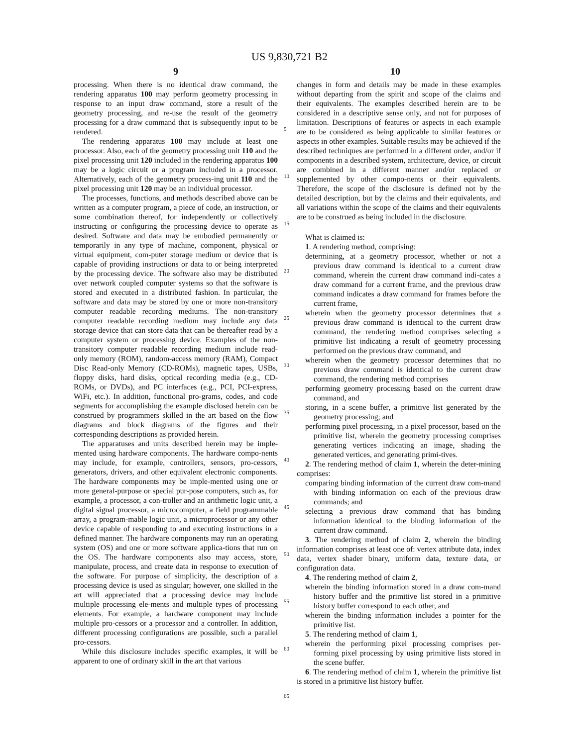US 9,830,721 B2
9 10
processing. When there is no identical draw command, the rendering apparatus 100 may perform geometry processing in response to an input draw command, store a result of the geometry processing, and re-use the result of the geometry processing for a draw command that is subsequently input to be rendered.
The rendering apparatus 100 may include at least one processor. Also, each of the geometry processing unit 110 and the pixel processing unit 120 included in the rendering apparatus 100 may be a logic circuit or a program included in a processor. Alternatively, each of the geometry process-ing unit 110 and the pixel processing unit 120 may be an individual processor.
The processes, functions, and methods described above can be written as a computer program, a piece of code, an instruction, or some combination thereof, for independently or collectively instructing or configuring the processing device to operate as desired. Software and data may be embodied permanently or temporarily in any type of machine, component, physical or virtual equipment, com-puter storage medium or device that is capable of providing instructions or data to or being interpreted by the processing device. The software also may be distributed over network coupled computer systems so that the software is stored and executed in a distributed fashion. In particular, the software and data may be stored by one or more non-transitory computer readable recording mediums. The non-transitory computer readable recording medium may include any data storage device that can store data that can be thereafter read by a computer system or processing device. Examples of the non-transitory computer readable recording medium include read-only memory (ROM), random-access memory (RAM), Compact Disc Read-only Memory (CD-ROMs), magnetic tapes, USBs, floppy disks, hard disks, optical recording media (e.g., CD-ROMs, or DVDs), and PC interfaces (e.g., PCI, PCI-express, WiFi, etc.). In addition, functional pro-grams, codes, and code segments for accomplishing the example disclosed herein can be construed by programmers skilled in the art based on the flow diagrams and block diagrams of the figures and their corresponding descriptions as provided herein.
The apparatuses and units described herein may be imple-mented using hardware components. The hardware compo-nents may include, for example, controllers, sensors, pro-cessors, generators, drivers, and other equivalent electronic components. The hardware components may be imple-mented using one or more general-purpose or special pur-pose computers, such as, for example, a processor, a con-troller and an arithmetic logic unit, a digital signal processor, a microcomputer, a field programmable array, a program-mable logic unit, a microprocessor or any other device capable of responding to and executing instructions in a defined manner. The hardware components may run an operating system (OS) and one or more software applica-tions that run on the OS. The hardware components also may access, store, manipulate, process, and create data in response to execution of the software. For purpose of simplicity, the description of a processing device is used as singular; however, one skilled in the art will appreciated that a processing device may include multiple processing ele-ments and multiple types of processing elements. For example, a hardware component may include multiple pro-cessors or a processor and a controller. In addition, different processing configurations are possible, such a parallel pro-cessors.
While this disclosure includes specific examples, it will be apparent to one of ordinary skill in the art that various
5
10
15
20
25
30
35
40
45
50
55
60
65
changes in form and details may be made in these examples without departing from the spirit and scope of the claims and their equivalents. The examples described herein are to be considered in a descriptive sense only, and not for purposes of limitation. Descriptions of features or aspects in each example are to be considered as being applicable to similar features or aspects in other examples. Suitable results may be achieved if the described techniques are performed in a different order, and/or if components in a described system, architecture, device, or circuit are combined in a different manner and/or replaced or supplemented by other compo-nents or their equivalents. Therefore, the scope of the disclosure is defined not by the detailed description, but by the claims and their equivalents, and all variations within the scope of the claims and their equivalents are to be construed as being included in the disclosure.
What is claimed is:
1. A rendering method, comprising:
determining, at a geometry processor, whether or not a previous draw command is identical to a current draw command, wherein the current draw command indi-cates a draw command for a current frame, and the previous draw command indicates a draw command for frames before the current frame,
wherein when the geometry processor determines that a previous draw command is identical to the current draw command, the rendering method comprises selecting a primitive list indicating a result of geometry processing performed on the previous draw command, and
wherein when the geometry processor determines that no previous draw command is identical to the current draw command, the rendering method comprises
performing geometry processing based on the current draw command, and
storing, in a scene buffer, a primitive list generated by the geometry processing; and
performing pixel processing, in a pixel processor, based on the primitive list, wherein the geometry processing comprises generating vertices indicating an image, shading the generated vertices, and generating primi-tives.
2. The rendering method of claim 1, wherein the deter-mining comprises:
comparing binding information of the current draw com-mand with binding information on each of the previous draw commands; and
selecting a previous draw command that has binding information identical to the binding information of the current draw command.
3. The rendering method of claim 2, wherein the binding information comprises at least one of: vertex attribute data, index data, vertex shader binary, uniform data, texture data, or configuration data.
4. The rendering method of claim 2,
wherein the binding information stored in a draw com-mand history buffer and the primitive list stored in a primitive history buffer correspond to each other, and
wherein the binding information includes a pointer for the primitive list.
5. The rendering method of claim 1,
wherein the performing pixel processing comprises per-forming pixel processing by using primitive lists stored in the scene buffer.
6. The rendering method of claim 1, wherein the primitive list is stored in a primitive list history buffer.